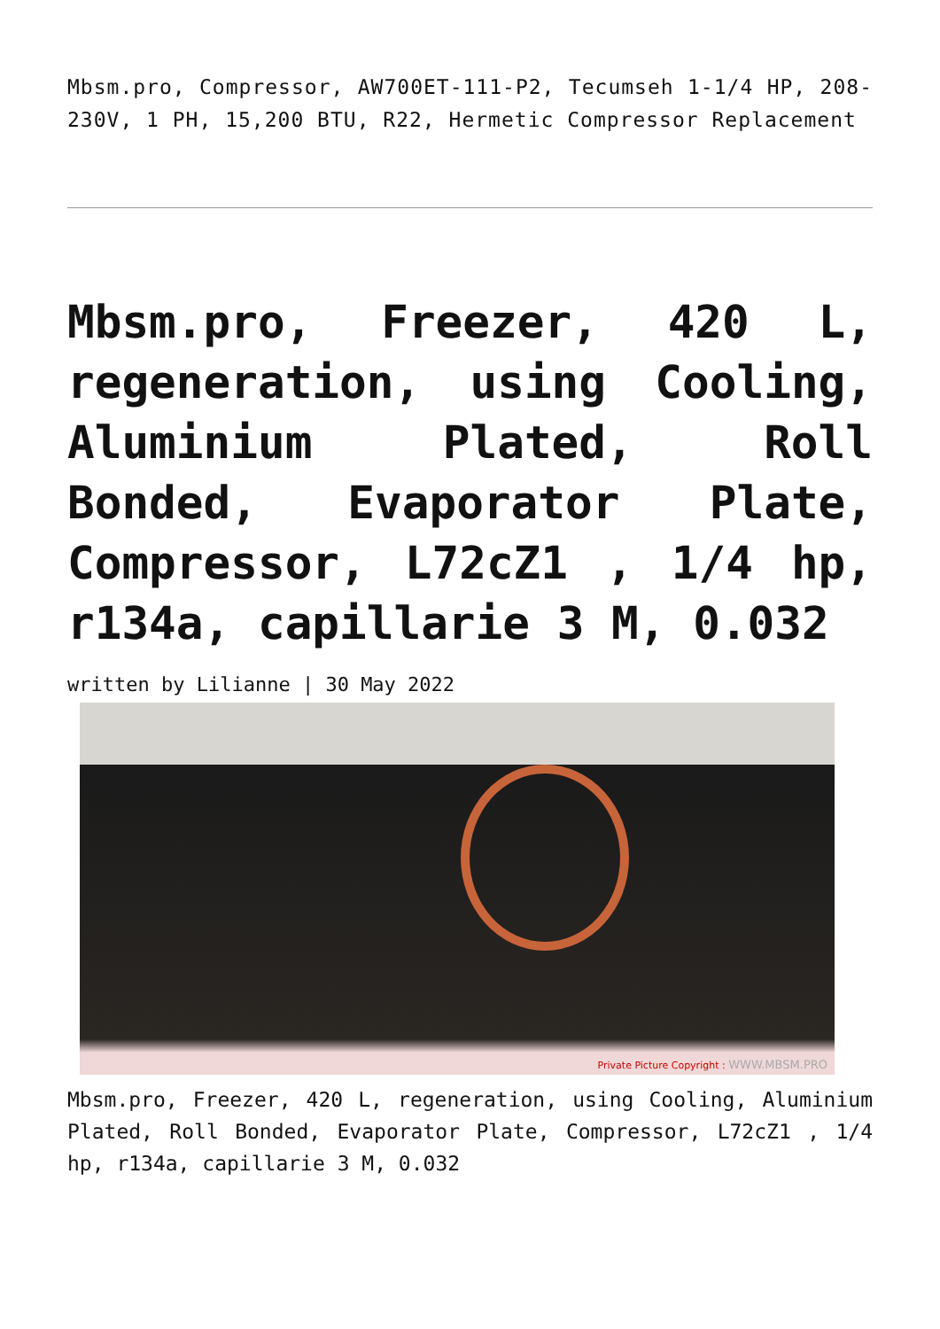Mbsm.pro, Compressor, AW700ET-111-P2, Tecumseh 1-1/4 HP, 208-230V, 1 PH, 15,200 BTU, R22, Hermetic Compressor Replacement
Mbsm.pro, Freezer, 420 L, regeneration, using Cooling, Aluminium Plated, Roll Bonded, Evaporator Plate, Compressor, L72cZ1 , 1/4 hp, r134a, capillarie 3 M, 0.032
written by Lilianne | 30 May 2022
Private Picture Copyright : WWW.MBSM.PRO
Mbsm.pro, Freezer, 420 L, regeneration, using Cooling, Aluminium Plated, Roll Bonded, Evaporator Plate, Compressor, L72cZ1 , 1/4 hp, r134a, capillarie 3 M, 0.032